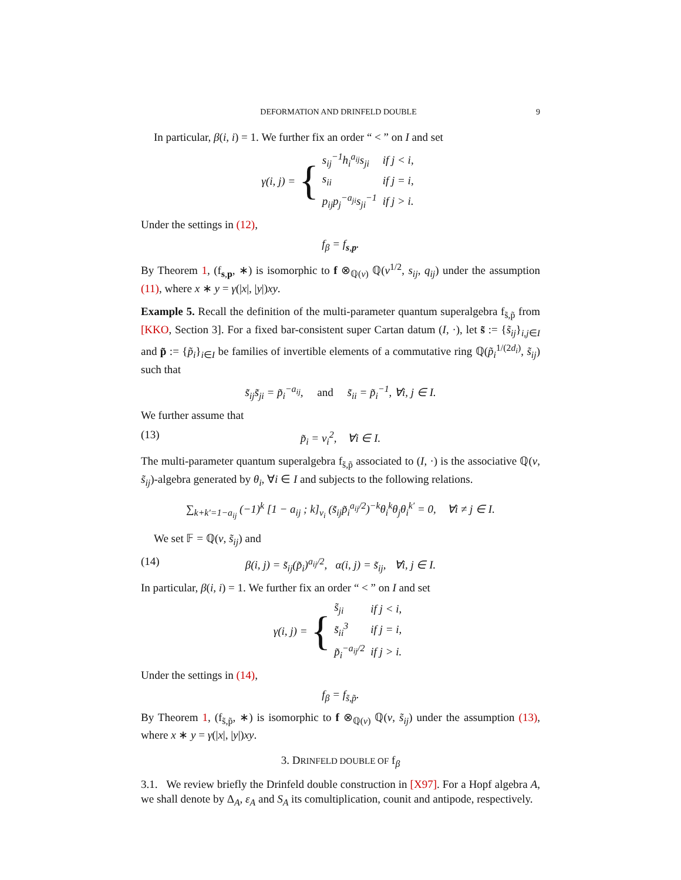DEFORMATION AND DRINFELD DOUBLE 9
In particular, β(i, i) = 1. We further fix an order “ < ” on I and set
γ(i, j) = {
| s<sub>ij</sub><sup>−1</sup>h<sub>i</sub><sup>a<sub>ij</sub></sup>s<sub>ji</sub> | if j < i, |
| s<sub>ii</sub> | if j = i, |
| p<sub>ij</sub>p<sub>j</sub><sup>−a<sub>ji</sub></sup>s<sub>ji</sub><sup>−1</sup> | if j > i. |
Under the settings in (12),
f<sub>β</sub> = f<sub>s,p</sub>.
By Theorem 1, (f<sub>s,p</sub>, ∗) is isomorphic to f ⊗<sub>ℚ(v)</sub> ℚ(v<sup>1/2</sup>, s<sub>ij</sub>, q<sub>ij</sub>) under the assumption (11), where x ∗ y = γ(|x|, |y|)xy.
Example 5. Recall the definition of the multi-parameter quantum superalgebra f<sub>s̃,p̃</sub> from [KKO, Section 3]. For a fixed bar-consistent super Cartan datum (I, ·), let s̃ := {s̃<sub>ij</sub>}<sub>i,j∈I</sub> and p̃ := {p̃<sub>i</sub>}<sub>i∈I</sub> be families of invertible elements of a commutative ring ℚ(p̃<sub>i</sub><sup>1/(2d<sub>i</sub>)</sup>, s̃<sub>ij</sub>) such that
s̃<sub>ij</sub>s̃<sub>ji</sub> = p̃<sub>i</sub><sup>−a<sub>ij</sub></sup>, and s̃<sub>ii</sub> = p̃<sub>i</sub><sup>−1</sup>, ∀i, j ∈ I.
We further assume that
(13) p̃<sub>i</sub> = v<sub>i</sub><sup>2</sup>, ∀i ∈ I.
The multi-parameter quantum superalgebra f<sub>s̃,p̃</sub> associated to (I, ·) is the associative ℚ(v, s̃<sub>ij</sub>)-algebra generated by θ<sub>i</sub>, ∀i ∈ I and subjects to the following relations.
∑<sub>k+k′=1−a<sub>ij</sub></sub> (−1)<sup>k</sup> [1 − a<sub>ij</sub> ; k]<sub>v<sub>i</sub></sub> (s̃<sub>ij</sub>p̃<sub>i</sub><sup>a<sub>ij</sub>/2</sup>)<sup>−k</sup>θ<sub>i</sub><sup>k</sup>θ<sub>j</sub>θ<sub>i</sub><sup>k′</sup> = 0, ∀i ≠ j ∈ I.
We set 𝔽 = ℚ(v, s̃<sub>ij</sub>) and
(14) β(i, j) = s̃<sub>ij</sub>(p̃<sub>i</sub>)<sup>a<sub>ij</sub>/2</sup>, α(i, j) = s̃<sub>ij</sub>, ∀i, j ∈ I.
In particular, β(i, i) = 1. We further fix an order “ < ” on I and set
γ(i, j) = {
| s̃<sub>ji</sub> | if j < i, |
| s̃<sub>ii</sub><sup>3</sup> | if j = i, |
| p̃<sub>i</sub><sup>−a<sub>ij</sub>/2</sup> | if j > i. |
Under the settings in (14),
f<sub>β</sub> = f<sub>s̃,p̃</sub>.
By Theorem 1, (f<sub>s̃,p̃</sub>, ∗) is isomorphic to f ⊗<sub>ℚ(v)</sub> ℚ(v, s̃<sub>ij</sub>) under the assumption (13), where x ∗ y = γ(|x|, |y|)xy.
3. DRINFELD DOUBLE OF f<sub>β</sub>
3.1. We review briefly the Drinfeld double construction in [X97]. For a Hopf algebra A, we shall denote by Δ<sub>A</sub>, ε<sub>A</sub> and S<sub>A</sub> its comultiplication, counit and antipode, respectively.